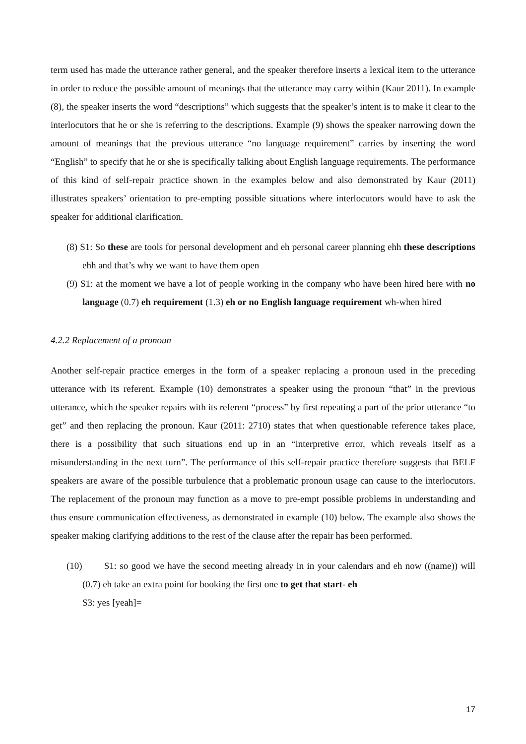term used has made the utterance rather general, and the speaker therefore inserts a lexical item to the utterance in order to reduce the possible amount of meanings that the utterance may carry within (Kaur 2011). In example (8), the speaker inserts the word “descriptions” which suggests that the speaker’s intent is to make it clear to the interlocutors that he or she is referring to the descriptions. Example (9) shows the speaker narrowing down the amount of meanings that the previous utterance “no language requirement” carries by inserting the word “English” to specify that he or she is specifically talking about English language requirements. The performance of this kind of self-repair practice shown in the examples below and also demonstrated by Kaur (2011) illustrates speakers’ orientation to pre-empting possible situations where interlocutors would have to ask the speaker for additional clarification.
(8) S1: So these are tools for personal development and eh personal career planning ehh these descriptions ehh and that’s why we want to have them open
(9) S1: at the moment we have a lot of people working in the company who have been hired here with no language (0.7) eh requirement (1.3) eh or no English language requirement wh-when hired
4.2.2 Replacement of a pronoun
Another self-repair practice emerges in the form of a speaker replacing a pronoun used in the preceding utterance with its referent. Example (10) demonstrates a speaker using the pronoun “that” in the previous utterance, which the speaker repairs with its referent “process” by first repeating a part of the prior utterance “to get” and then replacing the pronoun. Kaur (2011: 2710) states that when questionable reference takes place, there is a possibility that such situations end up in an “interpretive error, which reveals itself as a misunderstanding in the next turn”. The performance of this self-repair practice therefore suggests that BELF speakers are aware of the possible turbulence that a problematic pronoun usage can cause to the interlocutors. The replacement of the pronoun may function as a move to pre-empt possible problems in understanding and thus ensure communication effectiveness, as demonstrated in example (10) below. The example also shows the speaker making clarifying additions to the rest of the clause after the repair has been performed.
(10) S1: so good we have the second meeting already in in your calendars and eh now ((name)) will (0.7) eh take an extra point for booking the first one to get that start- eh
S3: yes [yeah]=
17